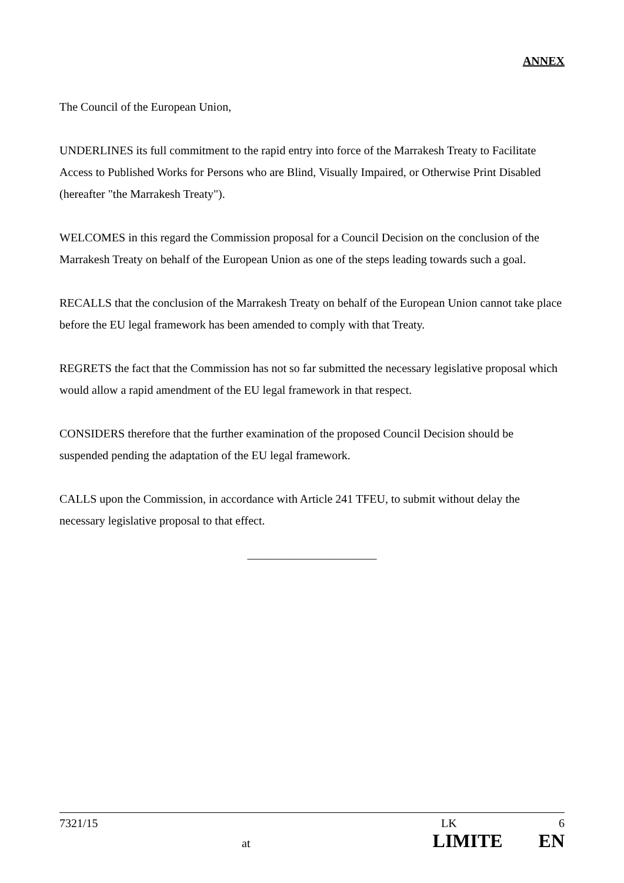ANNEX
The Council of the European Union,
UNDERLINES its full commitment to the rapid entry into force of the Marrakesh Treaty to Facilitate Access to Published Works for Persons who are Blind, Visually Impaired, or Otherwise Print Disabled (hereafter "the Marrakesh Treaty").
WELCOMES in this regard the Commission proposal for a Council Decision on the conclusion of the Marrakesh Treaty on behalf of the European Union as one of the steps leading towards such a goal.
RECALLS that the conclusion of the Marrakesh Treaty on behalf of the European Union cannot take place before the EU legal framework has been amended to comply with that Treaty.
REGRETS the fact that the Commission has not so far submitted the necessary legislative proposal which would allow a rapid amendment of the EU legal framework in that respect.
CONSIDERS therefore that the further examination of the proposed Council Decision should be suspended pending the adaptation of the EU legal framework.
CALLS upon the Commission, in accordance with Article 241 TFEU, to submit without delay the necessary legislative proposal to that effect.
______________________
7321/15 LK 6
at LIMITE EN